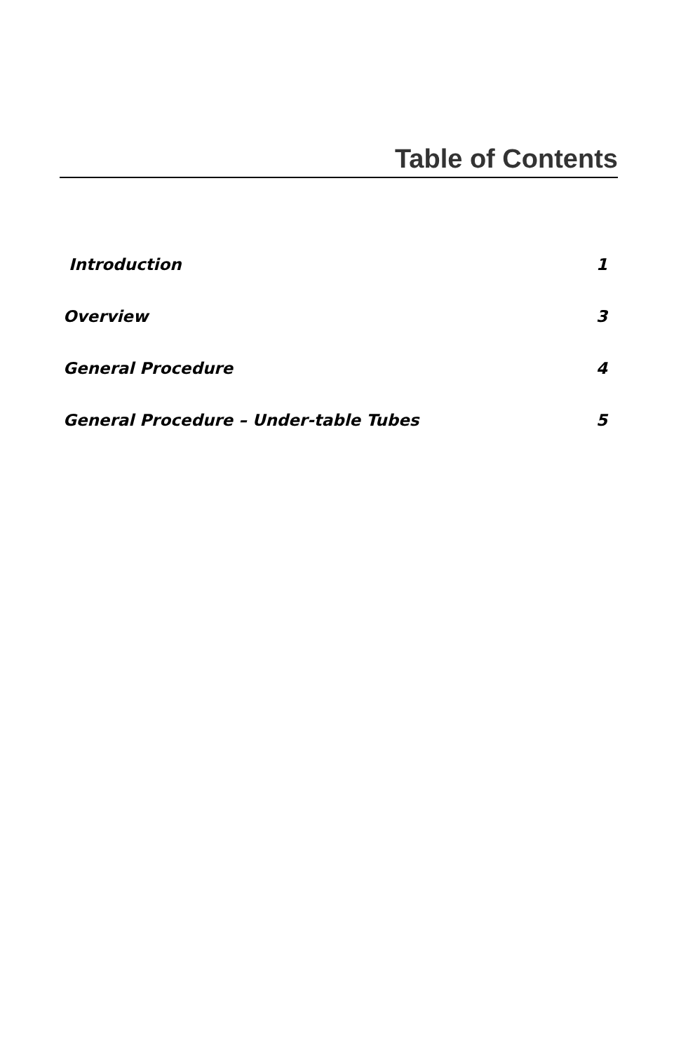Table of Contents
Introduction 1
Overview 3
General Procedure 4
General Procedure – Under-table Tubes 5